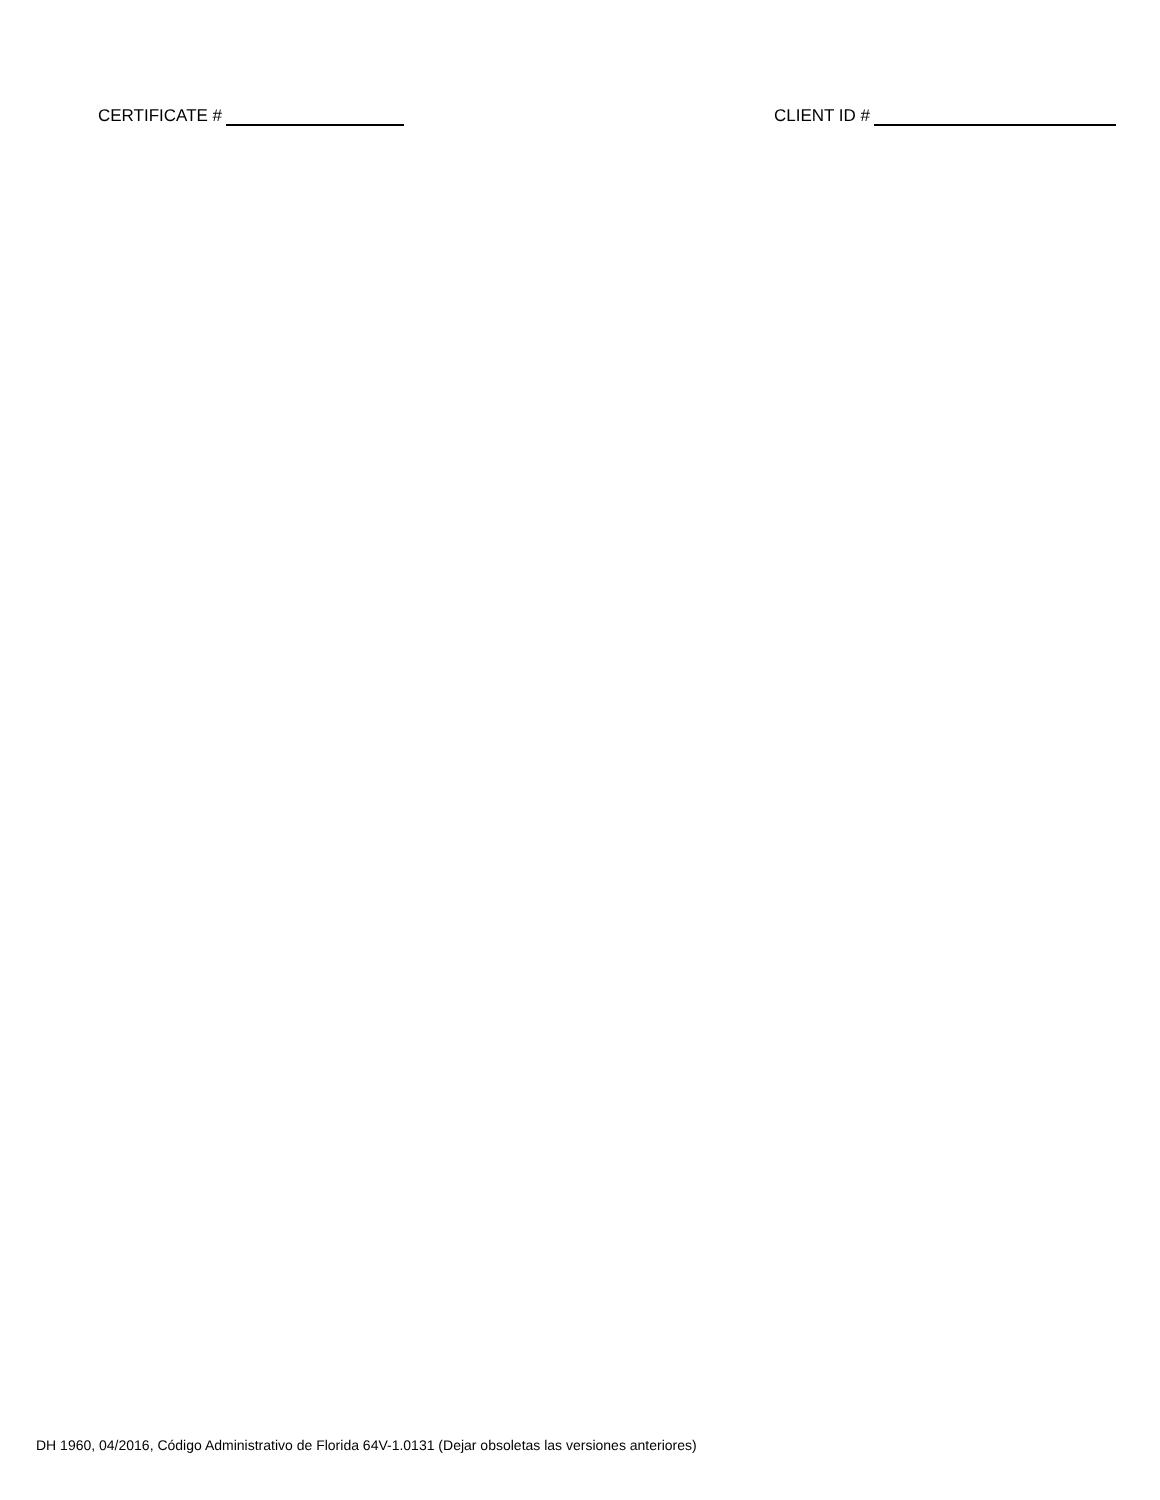CERTIFICATE # CLIENT ID #
DH 1960, 04/2016, Código Administrativo de Florida 64V-1.0131 (Dejar obsoletas las versiones anteriores)